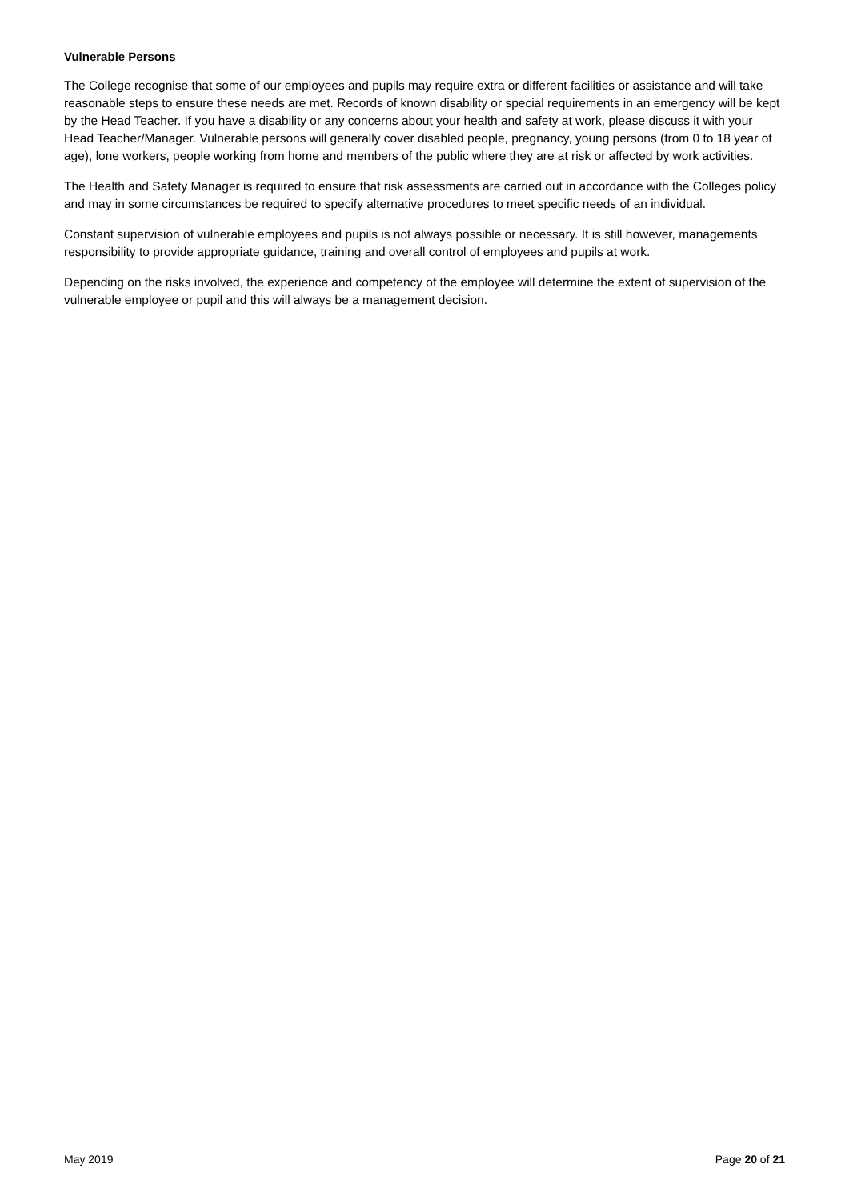Vulnerable Persons
The College recognise that some of our employees and pupils may require extra or different facilities or assistance and will take reasonable steps to ensure these needs are met. Records of known disability or special requirements in an emergency will be kept by the Head Teacher. If you have a disability or any concerns about your health and safety at work, please discuss it with your Head Teacher/Manager. Vulnerable persons will generally cover disabled people, pregnancy, young persons (from 0 to 18 year of age), lone workers, people working from home and members of the public where they are at risk or affected by work activities.
The Health and Safety Manager is required to ensure that risk assessments are carried out in accordance with the Colleges policy and may in some circumstances be required to specify alternative procedures to meet specific needs of an individual.
Constant supervision of vulnerable employees and pupils is not always possible or necessary. It is still however, managements responsibility to provide appropriate guidance, training and overall control of employees and pupils at work.
Depending on the risks involved, the experience and competency of the employee will determine the extent of supervision of the vulnerable employee or pupil and this will always be a management decision.
May 2019 Page 20 of 21